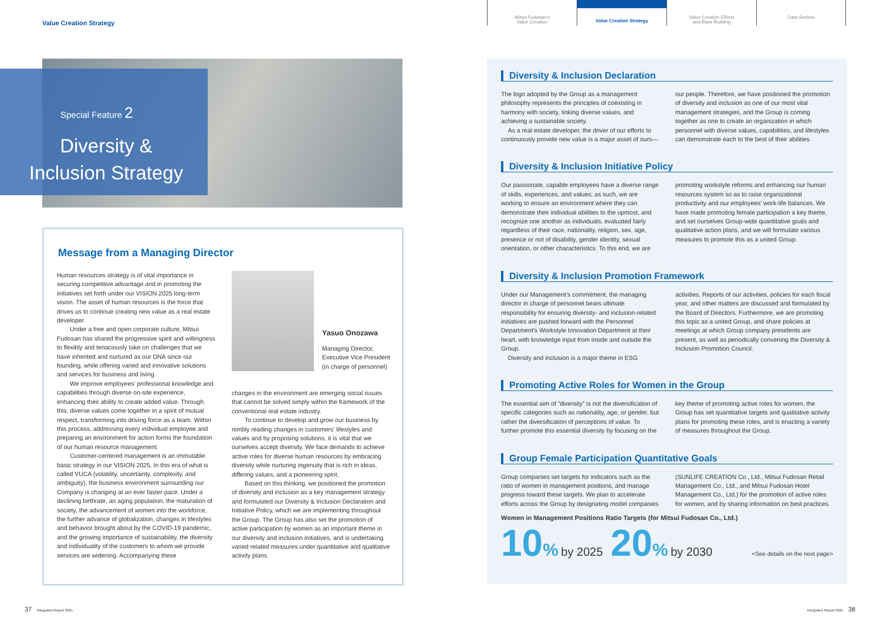Value Creation Strategy
Special Feature 2
Diversity & Inclusion Strategy
Message from a Managing Director
Human resources strategy is of vital importance in securing competitive advantage and in promoting the initiatives set forth under our VISION 2025 long-term vision. The asset of human resources is the force that drives us to continue creating new value as a real estate developer.
Under a free and open corporate culture, Mitsui Fudosan has shared the progressive spirit and willingness to flexibly and tenaciously take on challenges that we have inherited and nurtured as our DNA since our founding, while offering varied and innovative solutions and services for business and living.
We improve employees’ professional knowledge and capabilities through diverse on-site experience, enhancing their ability to create added value. Through this, diverse values come together in a spirit of mutual respect, transforming into driving force as a team. Within this process, addressing every individual employee and preparing an environment for action forms the foundation of our human resource management.
Customer-centered management is an immutable basic strategy in our VISION 2025. In this era of what is called VUCA (volatility, uncertainty, complexity, and ambiguity), the business environment surrounding our Company is changing at an ever faster pace. Under a declining birthrate, an aging population, the maturation of society, the advancement of women into the workforce, the further advance of globalization, changes in lifestyles and behavior brought about by the COVID-19 pandemic, and the growing importance of sustainability, the diversity and individuality of the customers to whom we provide services are widening. Accompanying these
Yasuo Onozawa
Managing Director, Executive Vice President (in charge of personnel)
changes in the environment are emerging social issues that cannot be solved simply within the framework of the conventional real estate industry.
To continue to develop and grow our business by nimbly reading changes in customers’ lifestyles and values and by proposing solutions, it is vital that we ourselves accept diversity. We face demands to achieve active roles for diverse human resources by embracing diversity while nurturing ingenuity that is rich in ideas, differing values, and a pioneering spirit.
Based on this thinking, we positioned the promotion of diversity and inclusion as a key management strategy and formulated our Diversity & Inclusion Declaration and Initiative Policy, which we are implementing throughout the Group. The Group has also set the promotion of active participation by women as an important theme in our diversity and inclusion initiatives, and is undertaking varied related measures under quantitative and qualitative activity plans.
37 Integrated Report 2021
Mitsui Fudosan’s
Value Creation
Value Creation Strategy
Value Creation Efforts
and Base Building
Data Section
Diversity & Inclusion Declaration
The logo adopted by the Group as a management philosophy represents the principles of coexisting in harmony with society, linking diverse values, and achieving a sustainable society.
As a real estate developer, the driver of our efforts to continuously provide new value is a major asset of ours—our people. Therefore, we have positioned the promotion of diversity and inclusion as one of our most vital management strategies, and the Group is coming together as one to create an organization in which personnel with diverse values, capabilities, and lifestyles can demonstrate each to the best of their abilities.
Diversity & Inclusion Initiative Policy
Our passionate, capable employees have a diverse range of skills, experiences, and values; as such, we are working to ensure an environment where they can demonstrate their individual abilities to the upmost, and recognize one another as individuals, evaluated fairly regardless of their race, nationality, religion, sex, age, presence or not of disability, gender identity, sexual orientation, or other characteristics. To this end, we are promoting workstyle reforms and enhancing our human resources system so as to raise organizational productivity and our employees’ work-life balances. We have made promoting female participation a key theme, and set ourselves Group-wide quantitative goals and qualitative action plans, and we will formulate various measures to promote this as a united Group.
Diversity & Inclusion Promotion Framework
Under our Management’s commitment, the managing director in charge of personnel bears ultimate responsibility for ensuring diversity- and inclusion-related initiatives are pushed forward with the Personnel Department’s Workstyle Innovation Department at their heart, with knowledge input from inside and outside the Group.
Diversity and inclusion is a major theme in ESG activities. Reports of our activities, policies for each fiscal year, and other matters are discussed and formulated by the Board of Directors. Furthermore, we are promoting this topic as a united Group, and share policies at meetings at which Group company presidents are present, as well as periodically convening the Diversity & Inclusion Promotion Council.
Promoting Active Roles for Women in the Group
The essential aim of “diversity” is not the diversification of specific categories such as nationality, age, or gender, but rather the diversification of perceptions of value. To further promote this essential diversity by focusing on the key theme of promoting active roles for women, the Group has set quantitative targets and qualitative activity plans for promoting these roles, and is enacting a variety of measures throughout the Group.
Group Female Participation Quantitative Goals
Group companies set targets for indicators such as the ratio of women in management positions, and manage progress toward these targets. We plan to accelerate efforts across the Group by designating model companies (SUNLIFE CREATION Co., Ltd., Mitsui Fudosan Retail Management Co., Ltd., and Mitsui Fudosan Hotel Management Co., Ltd.) for the promotion of active roles for women, and by sharing information on best practices.
Women in Management Positions Ratio Targets (for Mitsui Fudosan Co., Ltd.)
10% by 2025 20% by 2030 <See details on the next page>
Integrated Report 2021 38